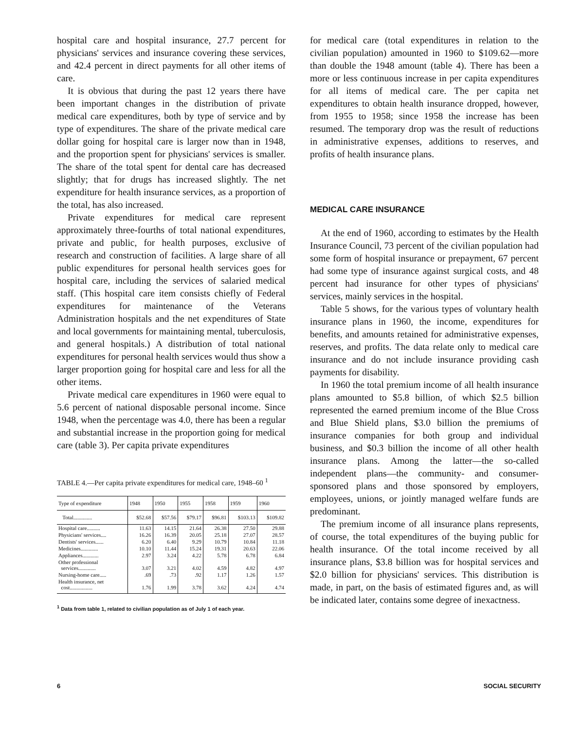hospital care and hospital insurance, 27.7 percent for physicians' services and insurance covering these services, and 42.4 percent in direct payments for all other items of care.
It is obvious that during the past 12 years there have been important changes in the distribution of private medical care expenditures, both by type of service and by type of expenditures. The share of the private medical care dollar going for hospital care is larger now than in 1948, and the proportion spent for physicians' services is smaller. The share of the total spent for dental care has decreased slightly; that for drugs has increased slightly. The net expenditure for health insurance services, as a proportion of the total, has also increased.
Private expenditures for medical care represent approximately three-fourths of total national expenditures, private and public, for health purposes, exclusive of research and construction of facilities. A large share of all public expenditures for personal health services goes for hospital care, including the services of salaried medical staff. (This hospital care item consists chiefly of Federal expenditures for maintenance of the Veterans Administration hospitals and the net expenditures of State and local governments for maintaining mental, tuberculosis, and general hospitals.) A distribution of total national expenditures for personal health services would thus show a larger proportion going for hospital care and less for all the other items.
Private medical care expenditures in 1960 were equal to 5.6 percent of national disposable personal income. Since 1948, when the percentage was 4.0, there has been a regular and substantial increase in the proportion going for medical care (table 3). Per capita private expenditures
TABLE 4.—Per capita private expenditures for medical care, 1948–60 <sup>1</sup>
| Type of expenditure | 1948 | 1950 | 1955 | 1958 | 1959 | 1960 |
| --- | --- | --- | --- | --- | --- | --- |
| Total.............. | $52.68 | $57.56 | $79.17 | $96.81 | $103.13 | $109.82 |
| Hospital care.......... | 11.63 | 14.15 | 21.64 | 26.38 | 27.50 | 29.88 |
| Physicians' services.... | 16.26 | 16.39 | 20.05 | 25.18 | 27.07 | 28.57 |
| Dentists' services...... | 6.20 | 6.40 | 9.29 | 10.79 | 10.84 | 11.18 |
| Medicines............. | 10.10 | 11.44 | 15.24 | 19.31 | 20.63 | 22.06 |
| Appliances............ | 2.97 | 3.24 | 4.22 | 5.78 | 6.78 | 6.84 |
| Other professional services............. | 3.07 | 3.21 | 4.02 | 4.59 | 4.82 | 4.97 |
| Nursing-home care..... | .69 | .73 | .92 | 1.17 | 1.26 | 1.57 |
| Health insurance, net cost................. | 1.76 | 1.99 | 3.78 | 3.62 | 4.24 | 4.74 |
<sup>1</sup> Data from table 1, related to civilian population as of July 1 of each year.
for medical care (total expenditures in relation to the civilian population) amounted in 1960 to $109.62—more than double the 1948 amount (table 4). There has been a more or less continuous increase in per capita expenditures for all items of medical care. The per capita net expenditures to obtain health insurance dropped, however, from 1955 to 1958; since 1958 the increase has been resumed. The temporary drop was the result of reductions in administrative expenses, additions to reserves, and profits of health insurance plans.
MEDICAL CARE INSURANCE
At the end of 1960, according to estimates by the Health Insurance Council, 73 percent of the civilian population had some form of hospital insurance or prepayment, 67 percent had some type of insurance against surgical costs, and 48 percent had insurance for other types of physicians' services, mainly services in the hospital.
Table 5 shows, for the various types of voluntary health insurance plans in 1960, the income, expenditures for benefits, and amounts retained for administrative expenses, reserves, and profits. The data relate only to medical care insurance and do not include insurance providing cash payments for disability.
In 1960 the total premium income of all health insurance plans amounted to $5.8 billion, of which $2.5 billion represented the earned premium income of the Blue Cross and Blue Shield plans, $3.0 billion the premiums of insurance companies for both group and individual business, and $0.3 billion the income of all other health insurance plans. Among the latter—the so-called independent plans—the community- and consumer-sponsored plans and those sponsored by employers, employees, unions, or jointly managed welfare funds are predominant.
The premium income of all insurance plans represents, of course, the total expenditures of the buying public for health insurance. Of the total income received by all insurance plans, $3.8 billion was for hospital services and $2.0 billion for physicians' services. This distribution is made, in part, on the basis of estimated figures and, as will be indicated later, contains some degree of inexactness.
6 SOCIAL SECURITY